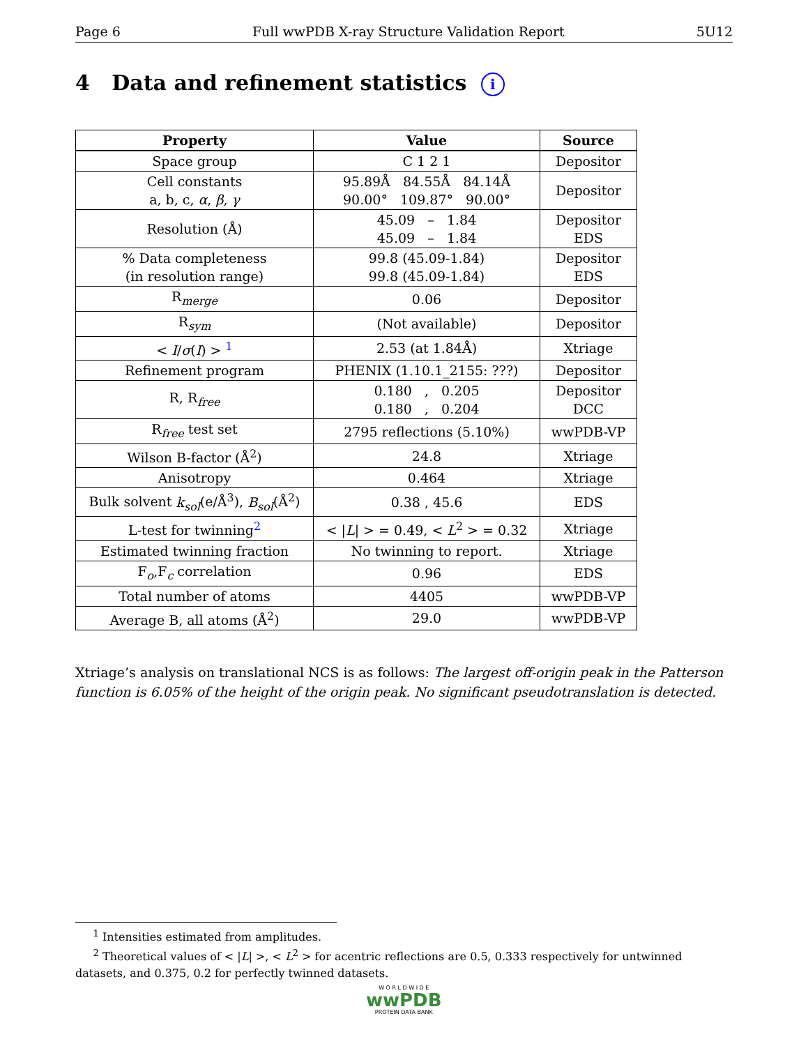Page 6 Full wwPDB X-ray Structure Validation Report 5U12
4 Data and refinement statistics i
| Property | Value | Source |
| --- | --- | --- |
| Space group | C 1 2 1 | Depositor |
| Cell constants a, b, c, α , β , γ | 95.89Å 84.55Å 84.14Å 90.00° 109.87° 90.00° | Depositor |
| Resolution (Å) | 45.09 – 1.84 45.09 – 1.84 | Depositor EDS |
| % Data completeness (in resolution range) | 99.8 (45.09-1.84) 99.8 (45.09-1.84) | Depositor EDS |
| R<sub>merge</sub> | 0.06 | Depositor |
| R<sub>sym</sub> | (Not available) | Depositor |
| < I / σ ( I ) > <sup>1</sup> | 2.53 (at 1.84Å) | Xtriage |
| Refinement program | PHENIX (1.10.1_2155: ???) | Depositor |
| R, R<sub>free</sub> | 0.180 , 0.205 0.180 , 0.204 | Depositor DCC |
| R<sub>free</sub> test set | 2795 reflections (5.10%) | wwPDB-VP |
| Wilson B-factor (Å<sup>2</sup>) | 24.8 | Xtriage |
| Anisotropy | 0.464 | Xtriage |
| Bulk solvent k<sub>sol</sub> (e/Å<sup>3</sup>), B<sub>sol</sub> (Å<sup>2</sup>) | 0.38 , 45.6 | EDS |
| L-test for twinning<sup>2</sup> | < / L / > = 0.49, < L<sup>2</sup> > = 0.32 | Xtriage |
| Estimated twinning fraction | No twinning to report. | Xtriage |
| F<sub>o</sub>,F<sub>c</sub> correlation | 0.96 | EDS |
| Total number of atoms | 4405 | wwPDB-VP |
| Average B, all atoms (Å<sup>2</sup>) | 29.0 | wwPDB-VP |
Xtriage’s analysis on translational NCS is as follows: The largest off-origin peak in the Patterson function is 6.05% of the height of the origin peak. No significant pseudotranslation is detected.
<sup>1</sup> Intensities estimated from amplitudes.
<sup>2</sup> Theoretical values of < |L| >, < L<sup>2</sup> > for acentric reflections are 0.5, 0.333 respectively for untwinned datasets, and 0.375, 0.2 for perfectly twinned datasets.
W O R L D W I D E
wwPDB
PROTEIN DATA BANK